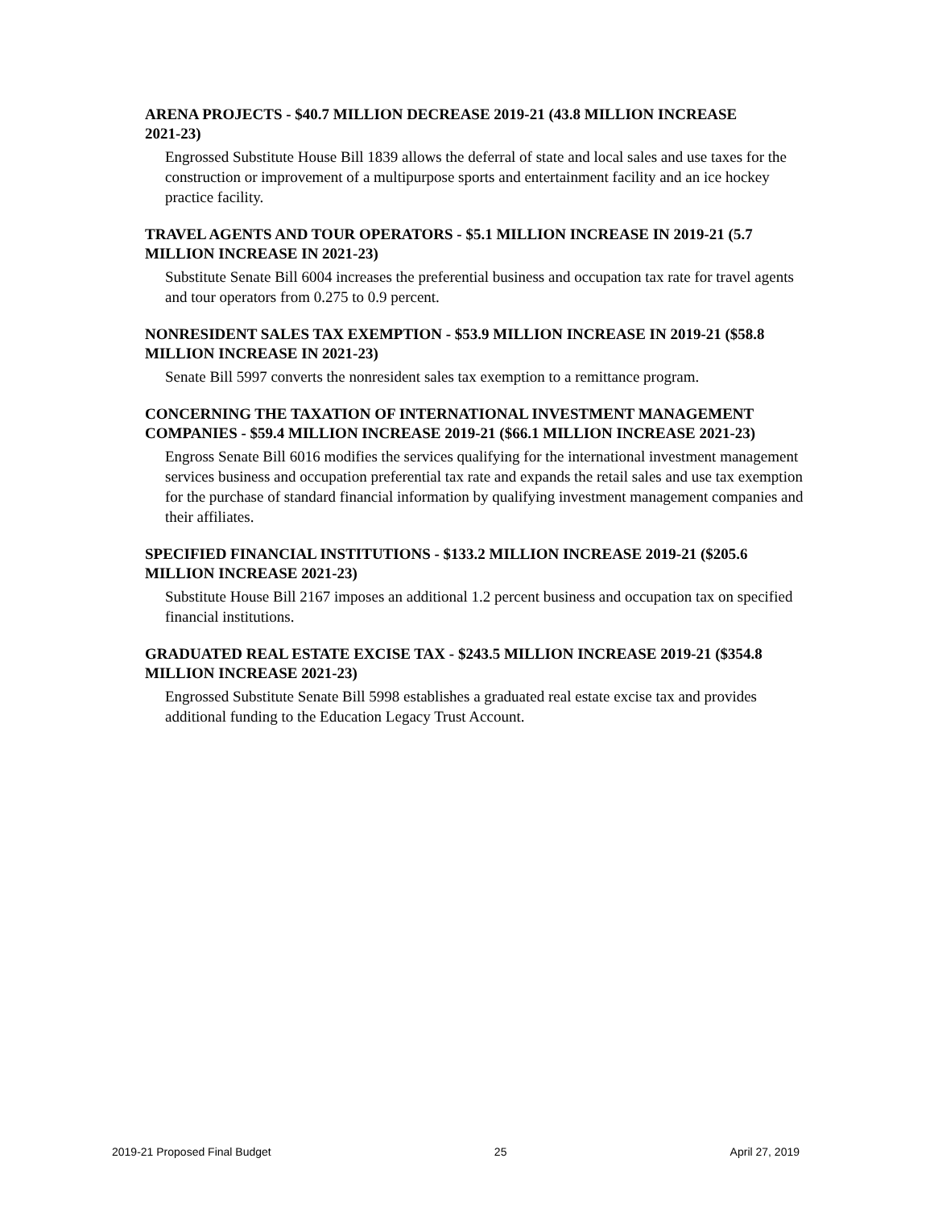ARENA PROJECTS - $40.7 MILLION DECREASE 2019-21 (43.8 MILLION INCREASE 2021-23)
Engrossed Substitute House Bill 1839 allows the deferral of state and local sales and use taxes for the construction or improvement of a multipurpose sports and entertainment facility and an ice hockey practice facility.
TRAVEL AGENTS AND TOUR OPERATORS - $5.1 MILLION INCREASE IN 2019-21 (5.7 MILLION INCREASE IN 2021-23)
Substitute Senate Bill 6004 increases the preferential business and occupation tax rate for travel agents and tour operators from 0.275 to 0.9 percent.
NONRESIDENT SALES TAX EXEMPTION - $53.9 MILLION INCREASE IN 2019-21 ($58.8 MILLION INCREASE IN 2021-23)
Senate Bill 5997 converts the nonresident sales tax exemption to a remittance program.
CONCERNING THE TAXATION OF INTERNATIONAL INVESTMENT MANAGEMENT COMPANIES - $59.4 MILLION INCREASE 2019-21 ($66.1 MILLION INCREASE 2021-23)
Engross Senate Bill 6016 modifies the services qualifying for the international investment management services business and occupation preferential tax rate and expands the retail sales and use tax exemption for the purchase of standard financial information by qualifying investment management companies and their affiliates.
SPECIFIED FINANCIAL INSTITUTIONS - $133.2 MILLION INCREASE 2019-21 ($205.6 MILLION INCREASE 2021-23)
Substitute House Bill 2167 imposes an additional 1.2 percent business and occupation tax on specified financial institutions.
GRADUATED REAL ESTATE EXCISE TAX - $243.5 MILLION INCREASE 2019-21 ($354.8 MILLION INCREASE 2021-23)
Engrossed Substitute Senate Bill 5998 establishes a graduated real estate excise tax and provides additional funding to the Education Legacy Trust Account.
2019-21 Proposed Final Budget 25 April 27, 2019